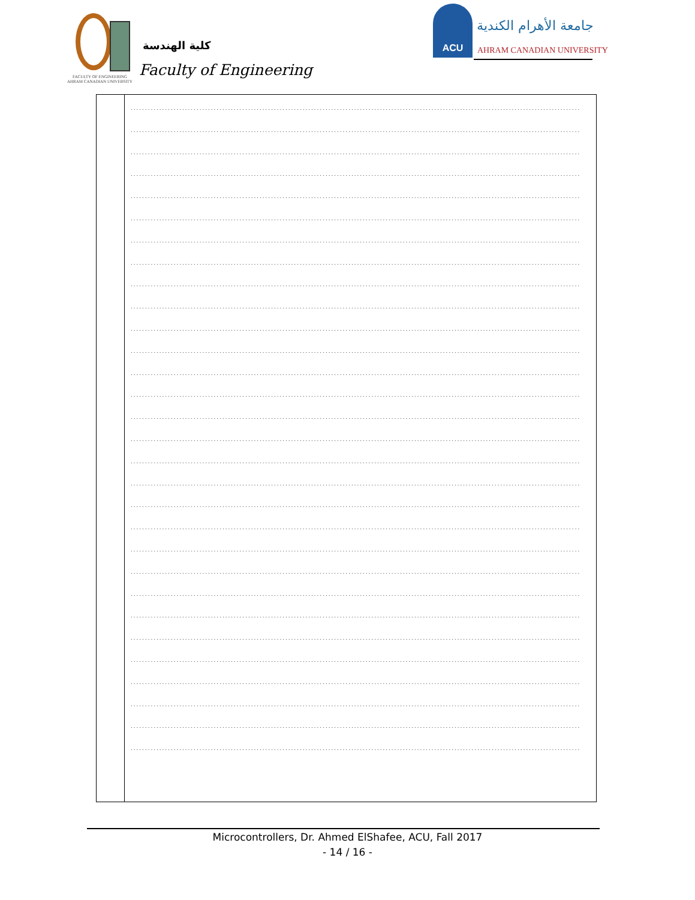كلية الهندسة
Faculty of Engineering
FACULTY OF ENGINEERING
AHRAM CANADIAN UNIVERSITY
ACU
جامعة الأهرام الكندية
AHRAM CANADIAN UNIVERSITY
| | ................................................................................................................................................................. ................................................................................................................................................................. ................................................................................................................................................................. ................................................................................................................................................................. ................................................................................................................................................................. ................................................................................................................................................................. ................................................................................................................................................................. ................................................................................................................................................................. ................................................................................................................................................................. ................................................................................................................................................................. ................................................................................................................................................................. ................................................................................................................................................................. ................................................................................................................................................................. ................................................................................................................................................................. ................................................................................................................................................................. ................................................................................................................................................................. ................................................................................................................................................................. ................................................................................................................................................................. ................................................................................................................................................................. ................................................................................................................................................................. ................................................................................................................................................................. ................................................................................................................................................................. ................................................................................................................................................................. ................................................................................................................................................................. ................................................................................................................................................................. ................................................................................................................................................................. ................................................................................................................................................................. ................................................................................................................................................................. ................................................................................................................................................................. ................................................................................................................................................................. |
Microcontrollers, Dr. Ahmed ElShafee, ACU, Fall 2017
- 14 / 16 -